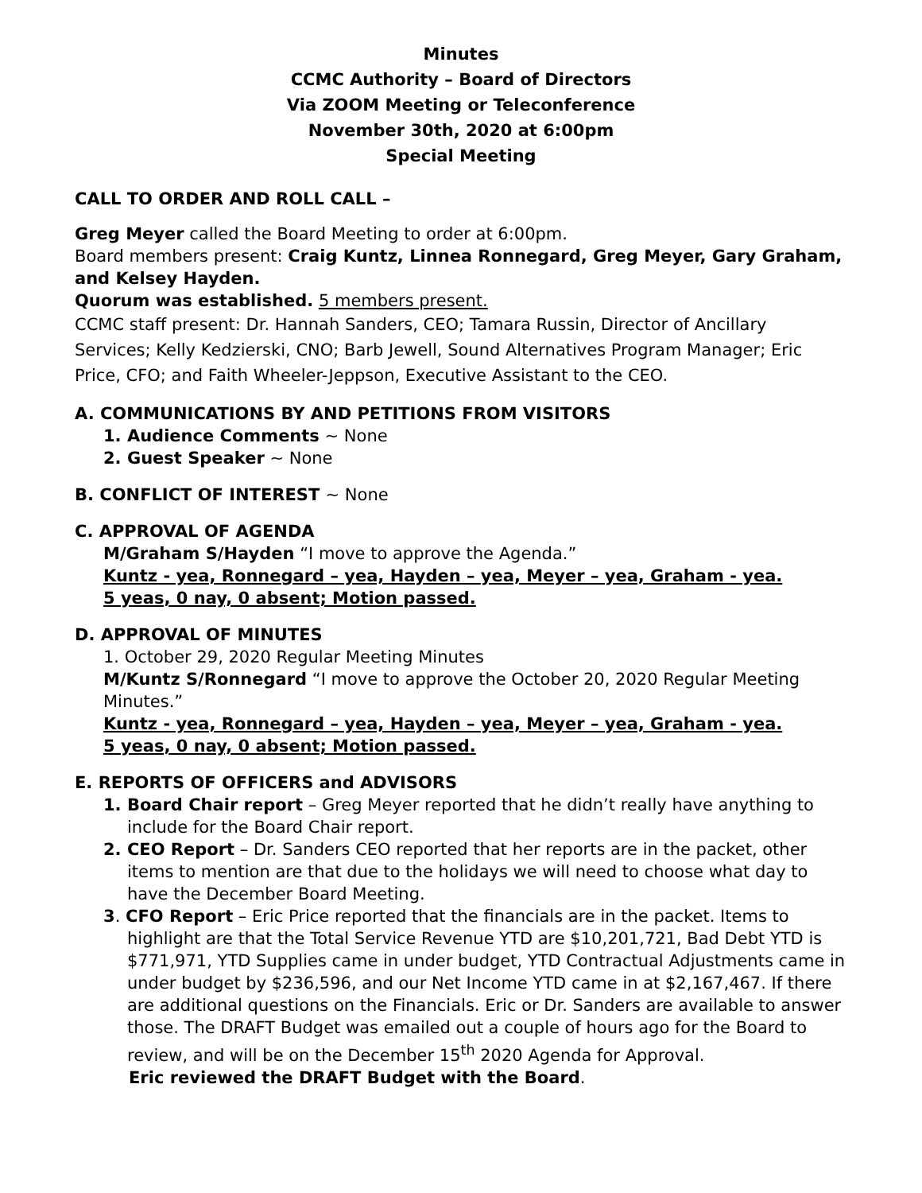Minutes
CCMC Authority – Board of Directors
Via ZOOM Meeting or Teleconference
November 30th, 2020 at 6:00pm
Special Meeting
CALL TO ORDER AND ROLL CALL –
Greg Meyer called the Board Meeting to order at 6:00pm.
Board members present: Craig Kuntz, Linnea Ronnegard, Greg Meyer, Gary Graham, and Kelsey Hayden.
Quorum was established. 5 members present.
CCMC staff present: Dr. Hannah Sanders, CEO; Tamara Russin, Director of Ancillary Services; Kelly Kedzierski, CNO; Barb Jewell, Sound Alternatives Program Manager; Eric Price, CFO; and Faith Wheeler-Jeppson, Executive Assistant to the CEO.
A. COMMUNICATIONS BY AND PETITIONS FROM VISITORS
1. Audience Comments ~ None
2. Guest Speaker ~ None
B. CONFLICT OF INTEREST ~ None
C. APPROVAL OF AGENDA
M/Graham S/Hayden “I move to approve the Agenda.”
Kuntz - yea, Ronnegard – yea, Hayden – yea, Meyer – yea, Graham - yea.
5 yeas, 0 nay, 0 absent; Motion passed.
D. APPROVAL OF MINUTES
1. October 29, 2020 Regular Meeting Minutes
M/Kuntz S/Ronnegard “I move to approve the October 20, 2020 Regular Meeting Minutes.”
Kuntz - yea, Ronnegard – yea, Hayden – yea, Meyer – yea, Graham - yea.
5 yeas, 0 nay, 0 absent; Motion passed.
E. REPORTS OF OFFICERS and ADVISORS
1. Board Chair report – Greg Meyer reported that he didn’t really have anything to include for the Board Chair report.
2. CEO Report – Dr. Sanders CEO reported that her reports are in the packet, other items to mention are that due to the holidays we will need to choose what day to have the December Board Meeting.
3. CFO Report – Eric Price reported that the financials are in the packet. Items to highlight are that the Total Service Revenue YTD are $10,201,721, Bad Debt YTD is $771,971, YTD Supplies came in under budget, YTD Contractual Adjustments came in under budget by $236,596, and our Net Income YTD came in at $2,167,467. If there are additional questions on the Financials. Eric or Dr. Sanders are available to answer those. The DRAFT Budget was emailed out a couple of hours ago for the Board to review, and will be on the December 15<sup>th</sup> 2020 Agenda for Approval.
Eric reviewed the DRAFT Budget with the Board.